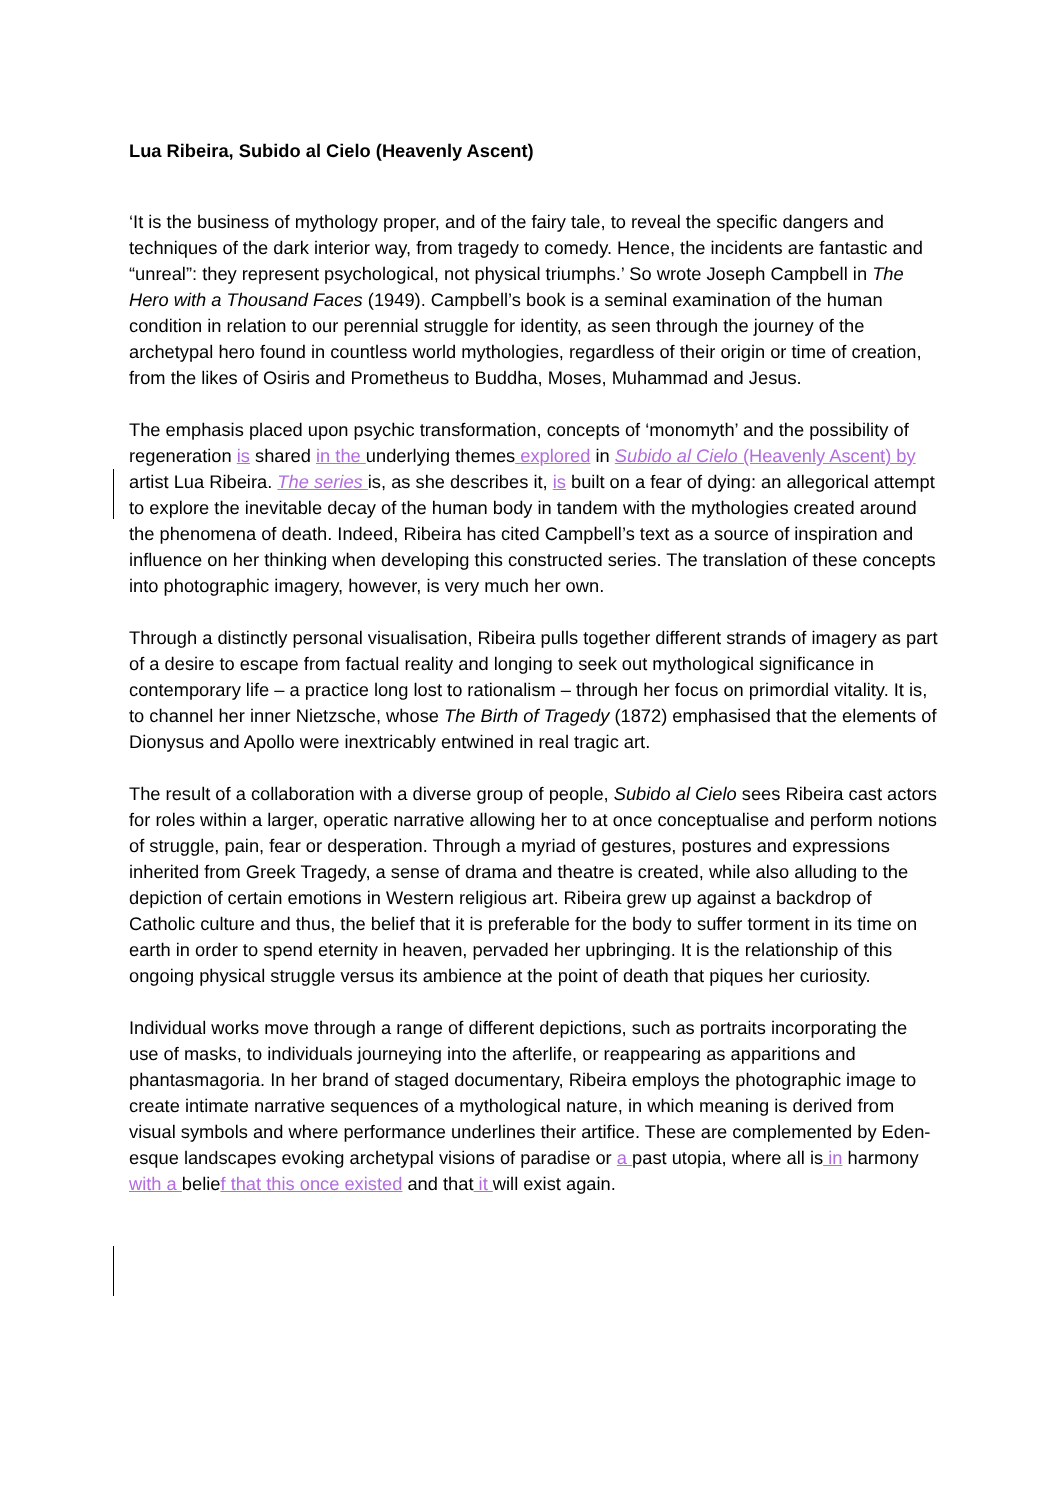Lua Ribeira, Subido al Cielo (Heavenly Ascent)
‘It is the business of mythology proper, and of the fairy tale, to reveal the specific dangers and techniques of the dark interior way, from tragedy to comedy. Hence, the incidents are fantastic and “unreal”: they represent psychological, not physical triumphs.’ So wrote Joseph Campbell in The Hero with a Thousand Faces (1949). Campbell’s book is a seminal examination of the human condition in relation to our perennial struggle for identity, as seen through the journey of the archetypal hero found in countless world mythologies, regardless of their origin or time of creation, from the likes of Osiris and Prometheus to Buddha, Moses, Muhammad and Jesus.
The emphasis placed upon psychic transformation, concepts of ‘monomyth’ and the possibility of regeneration is shared in the underlying themes explored in Subido al Cielo (Heavenly Ascent) by artist Lua Ribeira. The series is, as she describes it, is built on a fear of dying: an allegorical attempt to explore the inevitable decay of the human body in tandem with the mythologies created around the phenomena of death. Indeed, Ribeira has cited Campbell’s text as a source of inspiration and influence on her thinking when developing this constructed series. The translation of these concepts into photographic imagery, however, is very much her own.
Through a distinctly personal visualisation, Ribeira pulls together different strands of imagery as part of a desire to escape from factual reality and longing to seek out mythological significance in contemporary life – a practice long lost to rationalism – through her focus on primordial vitality. It is, to channel her inner Nietzsche, whose The Birth of Tragedy (1872) emphasised that the elements of Dionysus and Apollo were inextricably entwined in real tragic art.
The result of a collaboration with a diverse group of people, Subido al Cielo sees Ribeira cast actors for roles within a larger, operatic narrative allowing her to at once conceptualise and perform notions of struggle, pain, fear or desperation. Through a myriad of gestures, postures and expressions inherited from Greek Tragedy, a sense of drama and theatre is created, while also alluding to the depiction of certain emotions in Western religious art. Ribeira grew up against a backdrop of Catholic culture and thus, the belief that it is preferable for the body to suffer torment in its time on earth in order to spend eternity in heaven, pervaded her upbringing. It is the relationship of this ongoing physical struggle versus its ambience at the point of death that piques her curiosity.
Individual works move through a range of different depictions, such as portraits incorporating the use of masks, to individuals journeying into the afterlife, or reappearing as apparitions and phantasmagoria. In her brand of staged documentary, Ribeira employs the photographic image to create intimate narrative sequences of a mythological nature, in which meaning is derived from visual symbols and where performance underlines their artifice. These are complemented by Eden-esque landscapes evoking archetypal visions of paradise or a past utopia, where all is in harmony with a belief that this once existed and that it will exist again.